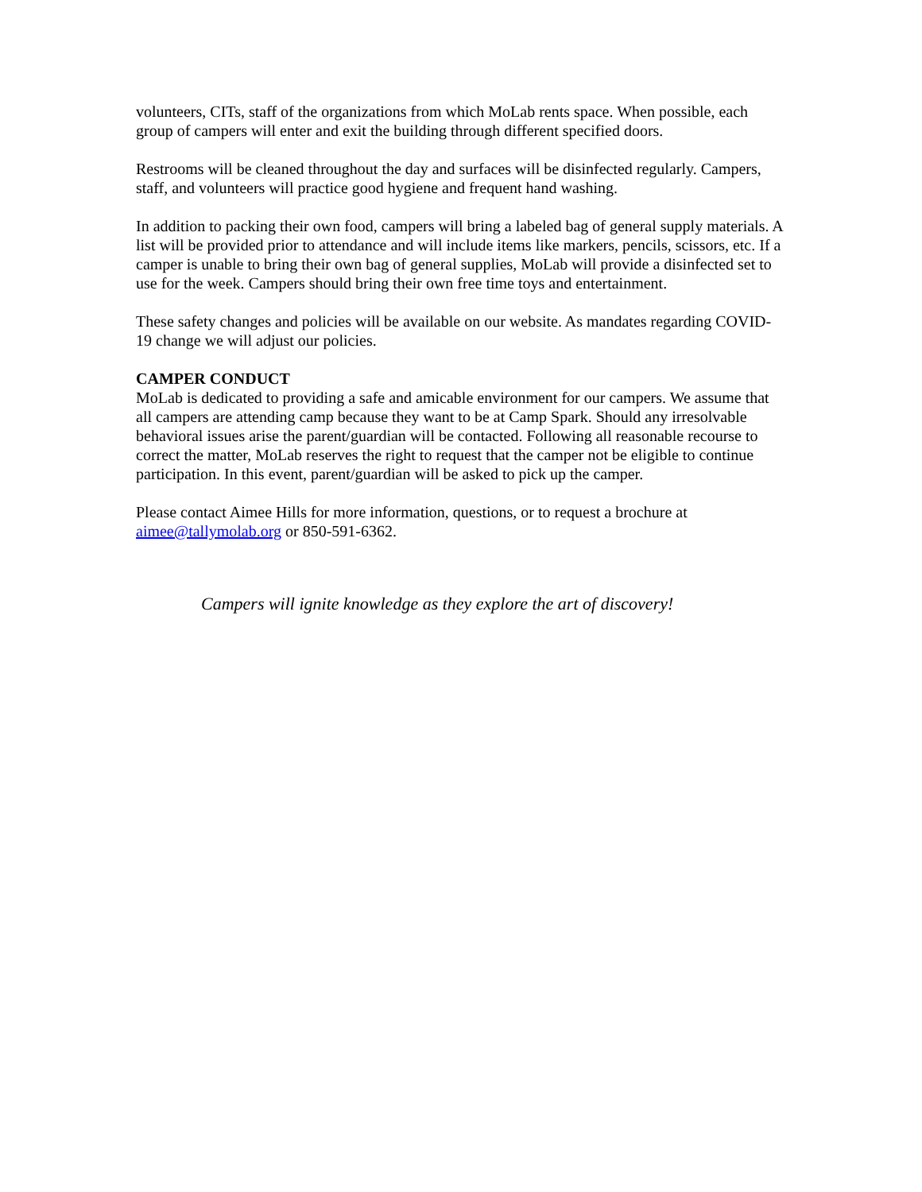volunteers, CITs, staff of the organizations from which MoLab rents space. When possible, each group of campers will enter and exit the building through different specified doors.
Restrooms will be cleaned throughout the day and surfaces will be disinfected regularly. Campers, staff, and volunteers will practice good hygiene and frequent hand washing.
In addition to packing their own food, campers will bring a labeled bag of general supply materials. A list will be provided prior to attendance and will include items like markers, pencils, scissors, etc. If a camper is unable to bring their own bag of general supplies, MoLab will provide a disinfected set to use for the week. Campers should bring their own free time toys and entertainment.
These safety changes and policies will be available on our website. As mandates regarding COVID-19 change we will adjust our policies.
CAMPER CONDUCT
MoLab is dedicated to providing a safe and amicable environment for our campers. We assume that all campers are attending camp because they want to be at Camp Spark. Should any irresolvable behavioral issues arise the parent/guardian will be contacted. Following all reasonable recourse to correct the matter, MoLab reserves the right to request that the camper not be eligible to continue participation. In this event, parent/guardian will be asked to pick up the camper.
Please contact Aimee Hills for more information, questions, or to request a brochure at aimee@tallymolab.org or 850-591-6362.
Campers will ignite knowledge as they explore the art of discovery!